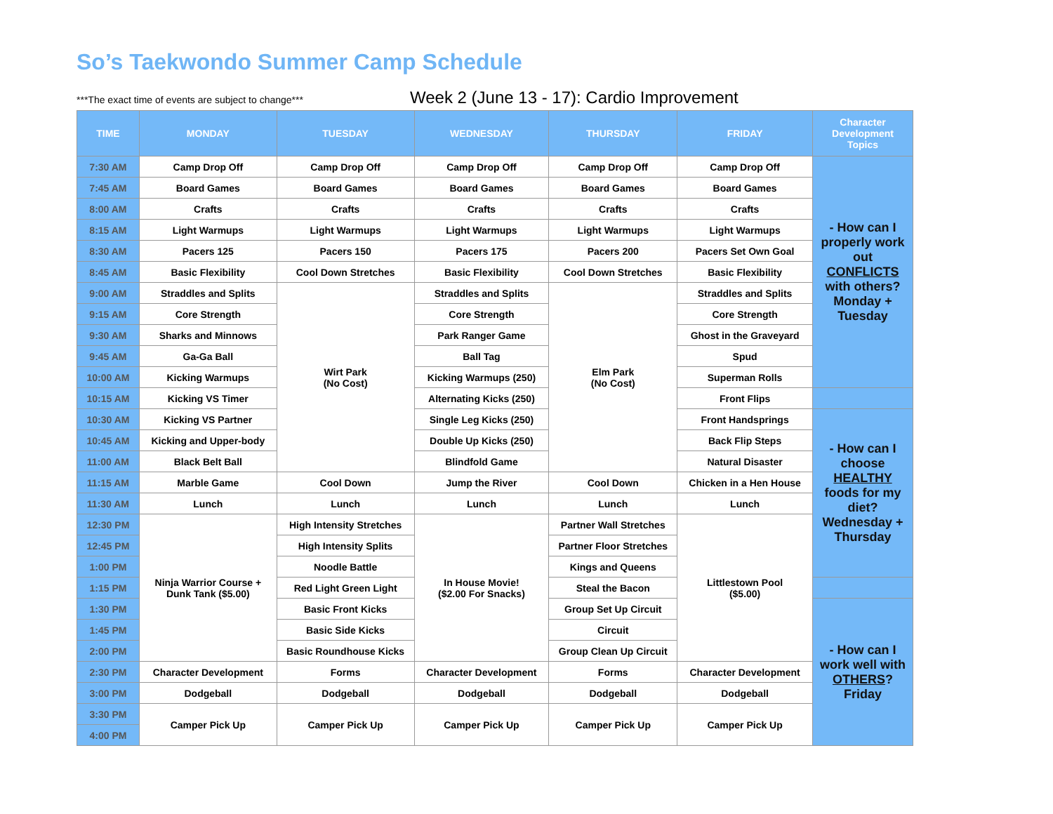So’s Taekwondo Summer Camp Schedule
***The exact time of events are subject to change***
Week 2 (June 13 - 17): Cardio Improvement
| TIME | MONDAY | TUESDAY | WEDNESDAY | THURSDAY | FRIDAY | Character Development Topics |
| --- | --- | --- | --- | --- | --- | --- |
| 7:30 AM | Camp Drop Off | Camp Drop Off | Camp Drop Off | Camp Drop Off | Camp Drop Off | - How can I properly work out CONFLICTS with others? Monday + Tuesday |
| 7:45 AM | Board Games | Board Games | Board Games | Board Games | Board Games | |
| 8:00 AM | Crafts | Crafts | Crafts | Crafts | Crafts | |
| 8:15 AM | Light Warmups | Light Warmups | Light Warmups | Light Warmups | Light Warmups | |
| 8:30 AM | Pacers 125 | Pacers 150 | Pacers 175 | Pacers 200 | Pacers Set Own Goal | |
| 8:45 AM | Basic Flexibility | Cool Down Stretches | Basic Flexibility | Cool Down Stretches | Basic Flexibility | |
| 9:00 AM | Straddles and Splits | Wirt Park (No Cost) | Straddles and Splits | Elm Park (No Cost) | Straddles and Splits | |
| 9:15 AM | Core Strength | | Core Strength | | Core Strength | |
| 9:30 AM | Sharks and Minnows | | Park Ranger Game | | Ghost in the Graveyard | |
| 9:45 AM | Ga-Ga Ball | | Ball Tag | | Spud | |
| 10:00 AM | Kicking Warmups | | Kicking Warmups (250) | | Superman Rolls | |
| 10:15 AM | Kicking VS Timer | | Alternating Kicks (250) | | Front Flips | |
| 10:30 AM | Kicking VS Partner | | Single Leg Kicks (250) | | Front Handsprings | - How can I choose HEALTHY foods for my diet? Wednesday + Thursday |
| 10:45 AM | Kicking and Upper-body | | Double Up Kicks (250) | | Back Flip Steps | |
| 11:00 AM | Black Belt Ball | | Blindfold Game | | Natural Disaster | |
| 11:15 AM | Marble Game | Cool Down | Jump the River | Cool Down | Chicken in a Hen House | |
| 11:30 AM | Lunch | Lunch | Lunch | Lunch | Lunch | |
| 12:30 PM | Ninja Warrior Course + Dunk Tank ($5.00) | High Intensity Stretches | In House Movie! ($2.00 For Snacks) | Partner Wall Stretches | Littlestown Pool ($5.00) | |
| 12:45 PM | | High Intensity Splits | | Partner Floor Stretches | | |
| 1:00 PM | | Noodle Battle | | Kings and Queens | | |
| 1:15 PM | | Red Light Green Light | | Steal the Bacon | | |
| 1:30 PM | | Basic Front Kicks | | Group Set Up Circuit | | - How can I work well with OTHERS ? Friday |
| 1:45 PM | | Basic Side Kicks | | Circuit | | |
| 2:00 PM | | Basic Roundhouse Kicks | | Group Clean Up Circuit | | |
| 2:30 PM | Character Development | Forms | Character Development | Forms | Character Development | |
| 3:00 PM | Dodgeball | Dodgeball | Dodgeball | Dodgeball | Dodgeball | |
| 3:30 PM | Camper Pick Up | Camper Pick Up | Camper Pick Up | Camper Pick Up | Camper Pick Up | |
| 4:00 PM | | | | | | |